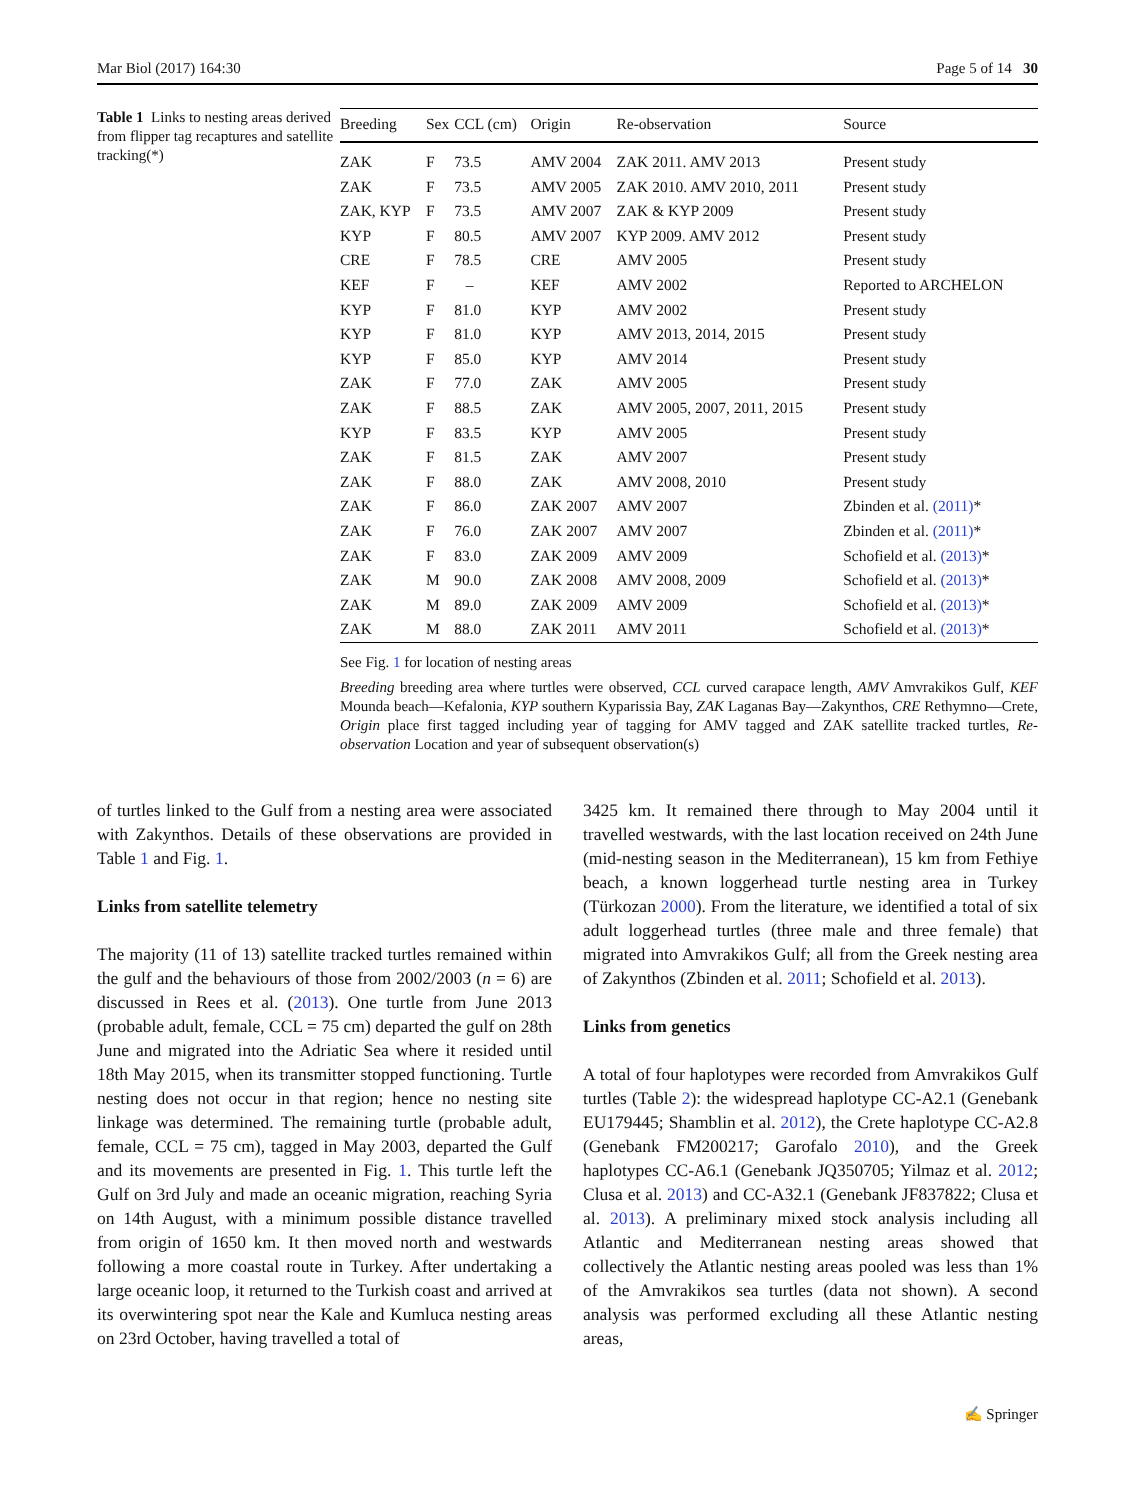Mar Biol (2017) 164:30 Page 5 of 14 30
Table 1 Links to nesting areas derived from flipper tag recaptures and satellite tracking(*)
| Breeding | Sex | CCL (cm) | Origin | Re-observation | Source |
| --- | --- | --- | --- | --- | --- |
| ZAK | F | 73.5 | AMV 2004 | ZAK 2011. AMV 2013 | Present study |
| ZAK | F | 73.5 | AMV 2005 | ZAK 2010. AMV 2010, 2011 | Present study |
| ZAK, KYP | F | 73.5 | AMV 2007 | ZAK & KYP 2009 | Present study |
| KYP | F | 80.5 | AMV 2007 | KYP 2009. AMV 2012 | Present study |
| CRE | F | 78.5 | CRE | AMV 2005 | Present study |
| KEF | F | – | KEF | AMV 2002 | Reported to ARCHELON |
| KYP | F | 81.0 | KYP | AMV 2002 | Present study |
| KYP | F | 81.0 | KYP | AMV 2013, 2014, 2015 | Present study |
| KYP | F | 85.0 | KYP | AMV 2014 | Present study |
| ZAK | F | 77.0 | ZAK | AMV 2005 | Present study |
| ZAK | F | 88.5 | ZAK | AMV 2005, 2007, 2011, 2015 | Present study |
| KYP | F | 83.5 | KYP | AMV 2005 | Present study |
| ZAK | F | 81.5 | ZAK | AMV 2007 | Present study |
| ZAK | F | 88.0 | ZAK | AMV 2008, 2010 | Present study |
| ZAK | F | 86.0 | ZAK 2007 | AMV 2007 | Zbinden et al. (2011) * |
| ZAK | F | 76.0 | ZAK 2007 | AMV 2007 | Zbinden et al. (2011) * |
| ZAK | F | 83.0 | ZAK 2009 | AMV 2009 | Schofield et al. (2013) * |
| ZAK | M | 90.0 | ZAK 2008 | AMV 2008, 2009 | Schofield et al. (2013) * |
| ZAK | M | 89.0 | ZAK 2009 | AMV 2009 | Schofield et al. (2013) * |
| ZAK | M | 88.0 | ZAK 2011 | AMV 2011 | Schofield et al. (2013) * |
See Fig. 1 for location of nesting areas
Breeding breeding area where turtles were observed, CCL curved carapace length, AMV Amvrakikos Gulf, KEF Mounda beach—Kefalonia, KYP southern Kyparissia Bay, ZAK Laganas Bay—Zakynthos, CRE Rethymno—Crete, Origin place first tagged including year of tagging for AMV tagged and ZAK satellite tracked turtles, Re-observation Location and year of subsequent observation(s)
of turtles linked to the Gulf from a nesting area were associated with Zakynthos. Details of these observations are provided in Table 1 and Fig. 1.
Links from satellite telemetry
The majority (11 of 13) satellite tracked turtles remained within the gulf and the behaviours of those from 2002/2003 (n = 6) are discussed in Rees et al. (2013). One turtle from June 2013 (probable adult, female, CCL = 75 cm) departed the gulf on 28th June and migrated into the Adriatic Sea where it resided until 18th May 2015, when its transmitter stopped functioning. Turtle nesting does not occur in that region; hence no nesting site linkage was determined. The remaining turtle (probable adult, female, CCL = 75 cm), tagged in May 2003, departed the Gulf and its movements are presented in Fig. 1. This turtle left the Gulf on 3rd July and made an oceanic migration, reaching Syria on 14th August, with a minimum possible distance travelled from origin of 1650 km. It then moved north and westwards following a more coastal route in Turkey. After undertaking a large oceanic loop, it returned to the Turkish coast and arrived at its overwintering spot near the Kale and Kumluca nesting areas on 23rd October, having travelled a total of
3425 km. It remained there through to May 2004 until it travelled westwards, with the last location received on 24th June (mid-nesting season in the Mediterranean), 15 km from Fethiye beach, a known loggerhead turtle nesting area in Turkey (Türkozan 2000). From the literature, we identified a total of six adult loggerhead turtles (three male and three female) that migrated into Amvrakikos Gulf; all from the Greek nesting area of Zakynthos (Zbinden et al. 2011; Schofield et al. 2013).
Links from genetics
A total of four haplotypes were recorded from Amvrakikos Gulf turtles (Table 2): the widespread haplotype CC-A2.1 (Genebank EU179445; Shamblin et al. 2012), the Crete haplotype CC-A2.8 (Genebank FM200217; Garofalo 2010), and the Greek haplotypes CC-A6.1 (Genebank JQ350705; Yilmaz et al. 2012; Clusa et al. 2013) and CC-A32.1 (Genebank JF837822; Clusa et al. 2013). A preliminary mixed stock analysis including all Atlantic and Mediterranean nesting areas showed that collectively the Atlantic nesting areas pooled was less than 1% of the Amvrakikos sea turtles (data not shown). A second analysis was performed excluding all these Atlantic nesting areas,
✍ Springer